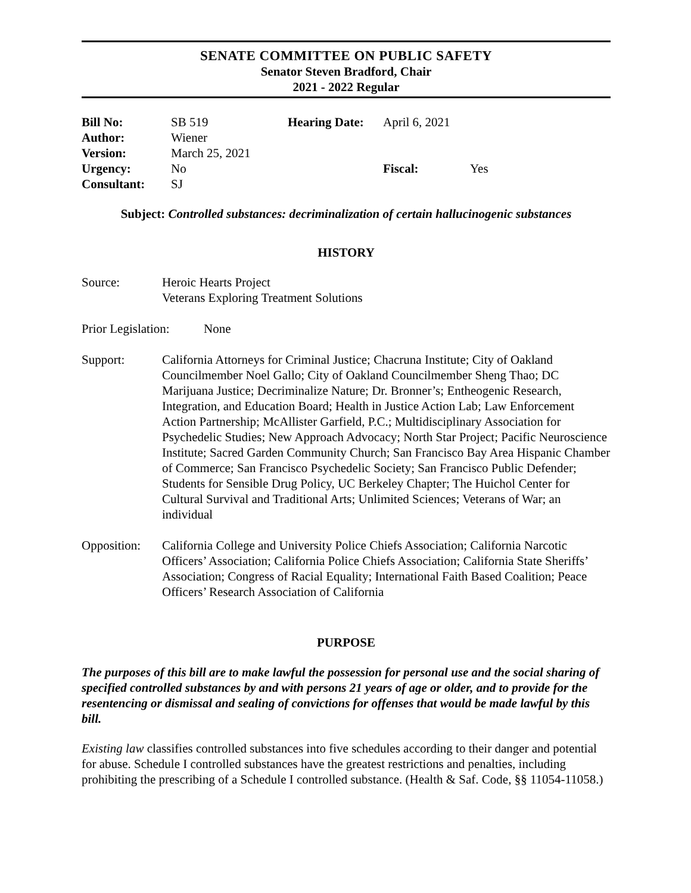SENATE COMMITTEE ON PUBLIC SAFETY
Senator Steven Bradford, Chair
2021 - 2022 Regular
| Bill No: | SB 519 | Hearing Date: | April 6, 2021 | |
| Author: | Wiener | | | |
| Version: | March 25, 2021 | | | |
| Urgency: | No | | Fiscal: | Yes |
| Consultant: | SJ | | | |
Subject: Controlled substances: decriminalization of certain hallucinogenic substances
HISTORY
Source: Heroic Hearts Project
Veterans Exploring Treatment Solutions
Prior Legislation:
None
Support: California Attorneys for Criminal Justice; Chacruna Institute; City of Oakland Councilmember Noel Gallo; City of Oakland Councilmember Sheng Thao; DC Marijuana Justice; Decriminalize Nature; Dr. Bronner’s; Entheogenic Research, Integration, and Education Board; Health in Justice Action Lab; Law Enforcement Action Partnership; McAllister Garfield, P.C.; Multidisciplinary Association for Psychedelic Studies; New Approach Advocacy; North Star Project; Pacific Neuroscience Institute; Sacred Garden Community Church; San Francisco Bay Area Hispanic Chamber of Commerce; San Francisco Psychedelic Society; San Francisco Public Defender; Students for Sensible Drug Policy, UC Berkeley Chapter; The Huichol Center for Cultural Survival and Traditional Arts; Unlimited Sciences; Veterans of War; an individual
Opposition:
California College and University Police Chiefs Association; California Narcotic Officers’ Association; California Police Chiefs Association; California State Sheriffs’ Association; Congress of Racial Equality; International Faith Based Coalition; Peace Officers’ Research Association of California
PURPOSE
The purposes of this bill are to make lawful the possession for personal use and the social sharing of specified controlled substances by and with persons 21 years of age or older, and to provide for the resentencing or dismissal and sealing of convictions for offenses that would be made lawful by this bill.
Existing law classifies controlled substances into five schedules according to their danger and potential for abuse. Schedule I controlled substances have the greatest restrictions and penalties, including prohibiting the prescribing of a Schedule I controlled substance. (Health & Saf. Code, §§ 11054-11058.)